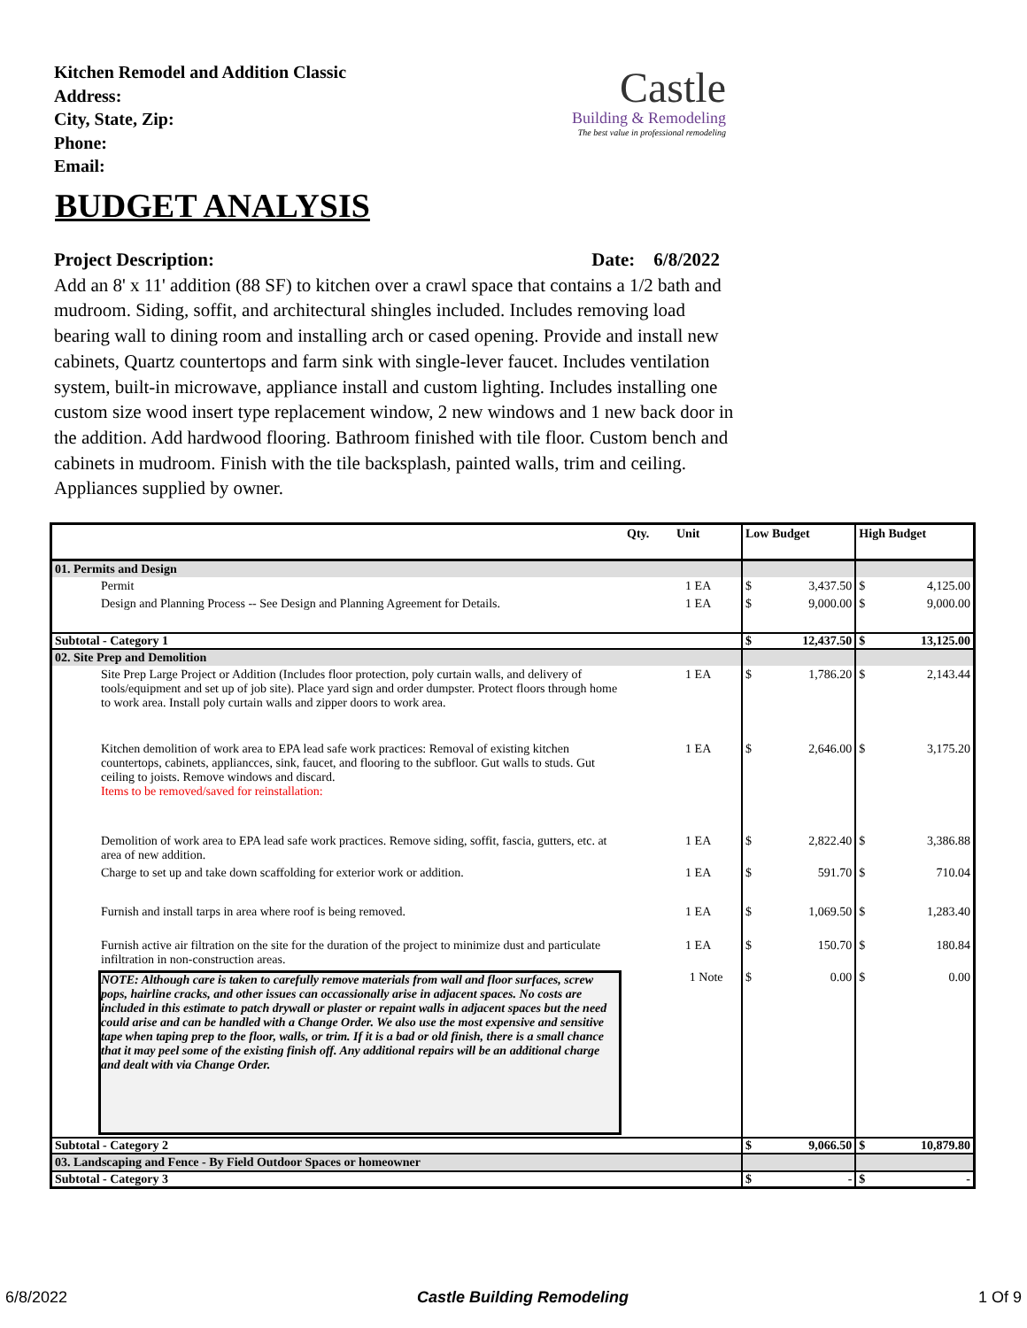Kitchen Remodel and Addition Classic
Address:
City, State, Zip:
Phone:
Email:
Castle
Building & Remodeling
The best value in professional remodeling
BUDGET ANALYSIS
Project Description: Date: 6/8/2022
Add an 8' x 11' addition (88 SF) to kitchen over a crawl space that contains a 1/2 bath and mudroom. Siding, soffit, and architectural shingles included. Includes removing load bearing wall to dining room and installing arch or cased opening. Provide and install new cabinets, Quartz countertops and farm sink with single-lever faucet. Includes ventilation system, built-in microwave, appliance install and custom lighting. Includes installing one custom size wood insert type replacement window, 2 new windows and 1 new back door in the addition. Add hardwood flooring. Bathroom finished with tile floor. Custom bench and cabinets in mudroom. Finish with the tile backsplash, painted walls, trim and ceiling. Appliances supplied by owner.
| | Qty. | Unit | Low Budget | | High Budget | |
| --- | --- | --- | --- | --- | --- | --- |
| 01. Permits and Design | | | | | | |
| Permit | 1 EA | | $ | 3,437.50 | $ | 4,125.00 |
| Design and Planning Process -- See Design and Planning Agreement for Details. | 1 EA | | $ | 9,000.00 | $ | 9,000.00 |
| Subtotal - Category 1 | | | $ | 12,437.50 | $ | 13,125.00 |
| 02. Site Prep and Demolition | | | | | | |
| Site Prep Large Project or Addition (Includes floor protection, poly curtain walls, and delivery of tools/equipment and set up of job site). Place yard sign and order dumpster. Protect floors through home to work area. Install poly curtain walls and zipper doors to work area. | 1 EA | | $ | 1,786.20 | $ | 2,143.44 |
| Kitchen demolition of work area to EPA lead safe work practices: Removal of existing kitchen countertops, cabinets, appliancces, sink, faucet, and flooring to the subfloor. Gut walls to studs. Gut ceiling to joists. Remove windows and discard. Items to be removed/saved for reinstallation: | 1 EA | | $ | 2,646.00 | $ | 3,175.20 |
| Demolition of work area to EPA lead safe work practices. Remove siding, soffit, fascia, gutters, etc. at area of new addition. | 1 EA | | $ | 2,822.40 | $ | 3,386.88 |
| Charge to set up and take down scaffolding for exterior work or addition. | 1 EA | | $ | 591.70 | $ | 710.04 |
| Furnish and install tarps in area where roof is being removed. | 1 EA | | $ | 1,069.50 | $ | 1,283.40 |
| Furnish active air filtration on the site for the duration of the project to minimize dust and particulate infiltration in non-construction areas. | 1 EA | | $ | 150.70 | $ | 180.84 |
| NOTE: Although care is taken to carefully remove materials from wall and floor surfaces, screw pops, hairline cracks, and other issues can occassionally arise in adjacent spaces. No costs are included in this estimate to patch drywall or plaster or repaint walls in adjacent spaces but the need could arise and can be handled with a Change Order. We also use the most expensive and sensitive tape when taping prep to the floor, walls, or trim. If it is a bad or old finish, there is a small chance that it may peel some of the existing finish off. Any additional repairs will be an additional charge and dealt with via Change Order. | 1 Note | | $ | 0.00 | $ | 0.00 |
| Subtotal - Category 2 | | | $ | 9,066.50 | $ | 10,879.80 |
| 03. Landscaping and Fence - By Field Outdoor Spaces or homeowner | | | | | | |
| Subtotal - Category 3 | | | $ | - | $ | - |
6/8/2022 Castle Building Remodeling 1 Of 9